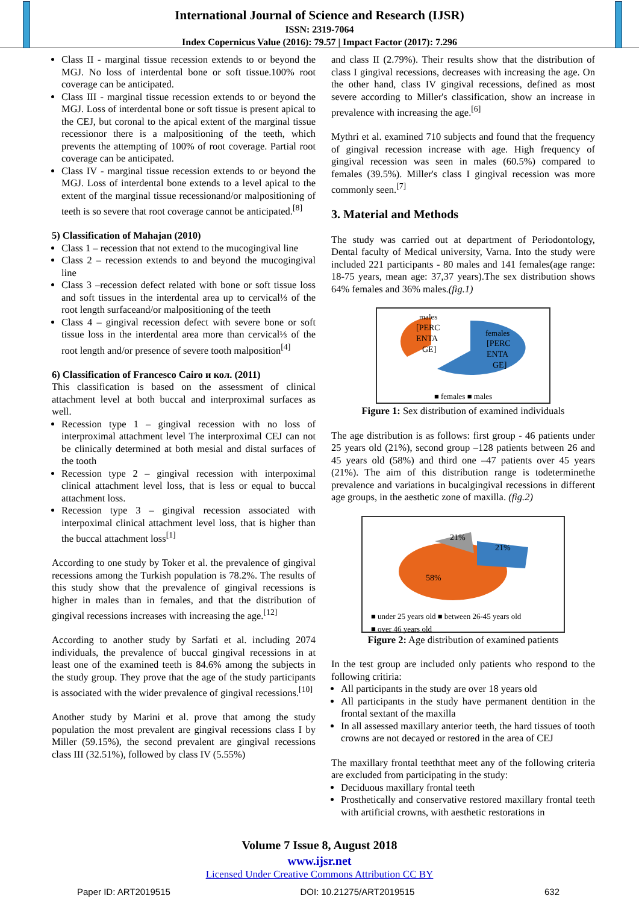International Journal of Science and Research (IJSR)
ISSN: 2319-7064
Index Copernicus Value (2016): 79.57 | Impact Factor (2017): 7.296
Class II - marginal tissue recession extends to or beyond the MGJ. No loss of interdental bone or soft tissue.100% root coverage can be anticipated.
Class III - marginal tissue recession extends to or beyond the MGJ. Loss of interdental bone or soft tissue is present apical to the CEJ, but coronal to the apical extent of the marginal tissue recessionor there is a malpositioning of the teeth, which prevents the attempting of 100% of root coverage. Partial root coverage can be anticipated.
Class IV - marginal tissue recession extends to or beyond the MGJ. Loss of interdental bone extends to a level apical to the extent of the marginal tissue recessionand/or malpositioning of teeth is so severe that root coverage cannot be anticipated.<sup>[8]</sup>
5) Classification of Mahajan (2010)
Class 1 – recession that not extend to the mucogingival line
Class 2 – recession extends to and beyond the mucogingival line
Class 3 –recession defect related with bone or soft tissue loss and soft tissues in the interdental area up to cervical⅓ of the root length surfaceand/or malpositioning of the teeth
Class 4 – gingival recession defect with severe bone or soft tissue loss in the interdental area more than cervical⅓ of the root length and/or presence of severe tooth malposition<sup>[4]</sup>
6) Classification of Francesco Cairo и кол. (2011)
This classification is based on the assessment of clinical attachment level at both buccal and interproximal surfaces as well.
Recession type 1 – gingival recession with no loss of interproximal attachment level The interproximal CEJ can not be clinically determined at both mesial and distal surfaces of the tooth
Recession type 2 – gingival recession with interpoximal clinical attachment level loss, that is less or equal to buccal attachment loss.
Recession type 3 – gingival recession associated with interpoximal clinical attachment level loss, that is higher than the buccal attachment loss<sup>[1]</sup>
According to one study by Toker et al. the prevalence of gingival recessions among the Turkish population is 78.2%. The results of this study show that the prevalence of gingival recessions is higher in males than in females, and that the distribution of gingival recessions increases with increasing the age.<sup>[12]</sup>
According to another study by Sarfati et al. including 2074 individuals, the prevalence of buccal gingival recessions in at least one of the examined teeth is 84.6% among the subjects in the study group. They prove that the age of the study participants is associated with the wider prevalence of gingival recessions.<sup>[10]</sup>
Another study by Marini et al. prove that among the study population the most prevalent are gingival recessions class I by Miller (59.15%), the second prevalent are gingival recessions class III (32.51%), followed by class IV (5.55%)
and class II (2.79%). Their results show that the distribution of class I gingival recessions, decreases with increasing the age. On the other hand, class IV gingival recessions, defined as most severe according to Miller's classification, show an increase in prevalence with increasing the age.<sup>[6]</sup>
Mythri et al. examined 710 subjects and found that the frequency of gingival recession increase with age. High frequency of gingival recession was seen in males (60.5%) compared to females (39.5%). Miller's class I gingival recession was more commonly seen.<sup>[7]</sup>
3. Material and Methods
The study was carried out at department of Periodontology, Dental faculty of Medical university, Varna. Into the study were included 221 participants - 80 males and 141 females(age range: 18-75 years, mean age: 37,37 years).The sex distribution shows 64% females and 36% males.(fig.1)
males
[PERC
ENTA
GE]
females
[PERC
ENTA
GE]
■ females ■ males
Figure 1: Sex distribution of examined individuals
The age distribution is as follows: first group - 46 patients under 25 years old (21%), second group –128 patients between 26 and 45 years old (58%) and third one –47 patients over 45 years (21%). The aim of this distribution range is todeterminethe prevalence and variations in bucalgingival recessions in different age groups, in the aesthetic zone of maxilla. (fig.2)
21%
21%
58%
■ under 25 years old ■ between 26-45 years old
■ over 46 years old
Figure 2: Age distribution of examined patients
In the test group are included only patients who respond to the following critiria:
All participants in the study are over 18 years old
All participants in the study have permanent dentition in the frontal sextant of the maxilla
In all assessed maxillary anterior teeth, the hard tissues of tooth crowns are not decayed or restored in the area of CEJ
The maxillary frontal teeththat meet any of the following criteria are excluded from participating in the study:
Deciduous maxillary frontal teeth
Prosthetically and conservative restored maxillary frontal teeth with artificial crowns, with aesthetic restorations in
Volume 7 Issue 8, August 2018
www.ijsr.net
Licensed Under Creative Commons Attribution CC BY
Paper ID: ART2019515 DOI: 10.21275/ART2019515 632